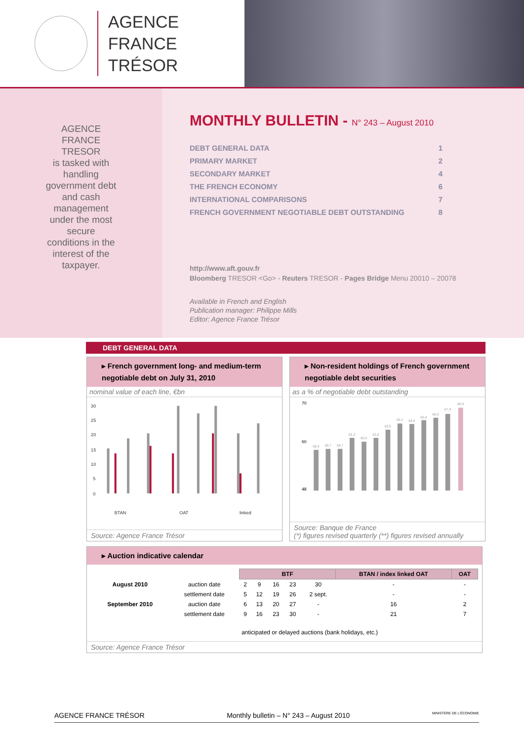AGENCE
FRANCE TRÉSOR
AGENCE
FRANCE
TRESOR
is tasked with
handling
government debt
and cash
management
under the most
secure
conditions in the
interest of the
taxpayer.
MONTHLY BULLETIN - N° 243 – August 2010
DEBT GENERAL DATA 1
PRIMARY MARKET 2
SECONDARY MARKET 4
THE FRENCH ECONOMY 6
INTERNATIONAL COMPARISONS 7
FRENCH GOVERNMENT NEGOTIABLE DEBT OUTSTANDING 8
http://www.aft.gouv.fr
Bloomberg TRESOR <Go> - Reuters TRESOR - Pages Bridge Menu 20010 – 20078
Available in French and English
Publication manager: Philippe Mills
Editor: Agence France Trésor
DEBT GENERAL DATA
▸ French government long- and medium-term negotiable debt on July 31, 2010
nominal value of each line, €bn
30
25
20
15
10
5
0
BTAN
OAT
linked
Source: Agence France Trésor
▸ Non-resident holdings of French government negotiable debt securities
as a % of negotiable debt outstanding
70
60
48
58,4
58,7
58,7
61,3
60,5
61,6
63,5
65,1
64,9
65,9
66,5
67,9
69,4
Source: Banque de France
(*) figures revised quarterly (**) figures revised annually
▸ Auction indicative calendar
| | | BTF | | | | | BTAN / index linked OAT | OAT |
| August 2010 | auction date | 2 | 9 | 16 | 23 | 30 | - | - |
| | settlement date | 5 | 12 | 19 | 26 | 2 sept. | - | - |
| September 2010 | auction date | 6 | 13 | 20 | 27 | - | 16 | 2 |
| | settlement date | 9 | 16 | 23 | 30 | - | 21 | 7 |
| | | anticipated or delayed auctions (bank holidays, etc.) | | | | | | |
Source: Agence France Trésor
AGENCE FRANCE TRÉSOR Monthly bulletin – N° 243 – August 2010 MINISTÈRE DE L'ÉCONOMIE